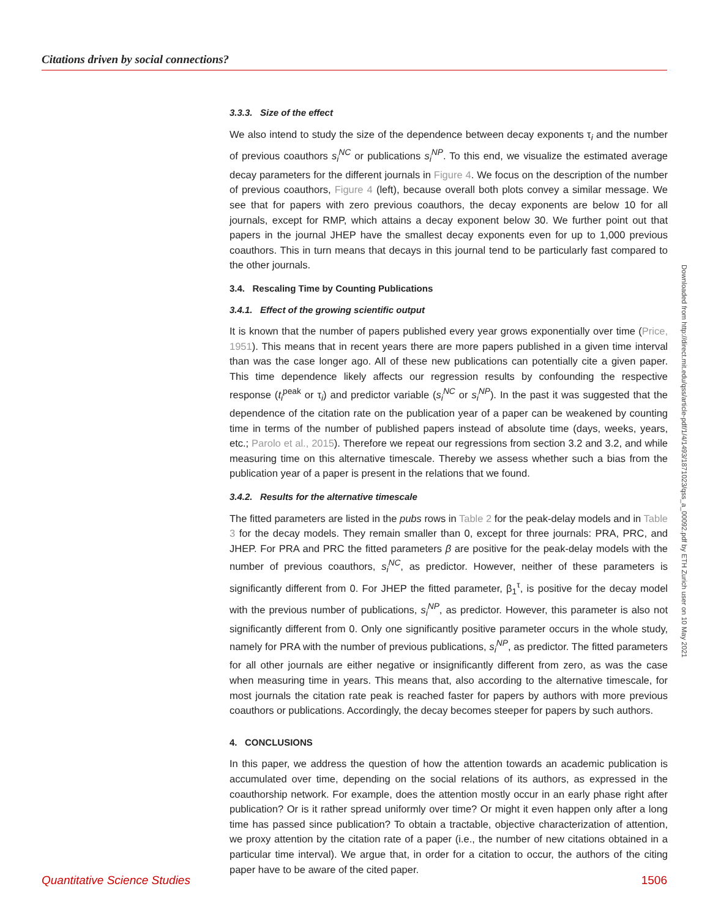Citations driven by social connections?
3.3.3. Size of the effect
We also intend to study the size of the dependence between decay exponents τ<sub>i</sub> and the number of previous coauthors s<sub>i</sub><sup>NC</sup> or publications s<sub>i</sub><sup>NP</sup>. To this end, we visualize the estimated average decay parameters for the different journals in Figure 4. We focus on the description of the number of previous coauthors, Figure 4 (left), because overall both plots convey a similar message. We see that for papers with zero previous coauthors, the decay exponents are below 10 for all journals, except for RMP, which attains a decay exponent below 30. We further point out that papers in the journal JHEP have the smallest decay exponents even for up to 1,000 previous coauthors. This in turn means that decays in this journal tend to be particularly fast compared to the other journals.
3.4. Rescaling Time by Counting Publications
3.4.1. Effect of the growing scientific output
It is known that the number of papers published every year grows exponentially over time (Price, 1951). This means that in recent years there are more papers published in a given time interval than was the case longer ago. All of these new publications can potentially cite a given paper. This time dependence likely affects our regression results by confounding the respective response (t<sub>i</sub><sup>peak</sup> or τ<sub>i</sub>) and predictor variable (s<sub>i</sub><sup>NC</sup> or s<sub>i</sub><sup>NP</sup>). In the past it was suggested that the dependence of the citation rate on the publication year of a paper can be weakened by counting time in terms of the number of published papers instead of absolute time (days, weeks, years, etc.; Parolo et al., 2015). Therefore we repeat our regressions from section 3.2 and 3.2, and while measuring time on this alternative timescale. Thereby we assess whether such a bias from the publication year of a paper is present in the relations that we found.
3.4.2. Results for the alternative timescale
The fitted parameters are listed in the pubs rows in Table 2 for the peak-delay models and in Table 3 for the decay models. They remain smaller than 0, except for three journals: PRA, PRC, and JHEP. For PRA and PRC the fitted parameters β are positive for the peak-delay models with the number of previous coauthors, s<sub>i</sub><sup>NC</sup>, as predictor. However, neither of these parameters is significantly different from 0. For JHEP the fitted parameter, β<sub>1</sub><sup>τ</sup>, is positive for the decay model with the previous number of publications, s<sub>i</sub><sup>NP</sup>, as predictor. However, this parameter is also not significantly different from 0. Only one significantly positive parameter occurs in the whole study, namely for PRA with the number of previous publications, s<sub>i</sub><sup>NP</sup>, as predictor. The fitted parameters for all other journals are either negative or insignificantly different from zero, as was the case when measuring time in years. This means that, also according to the alternative timescale, for most journals the citation rate peak is reached faster for papers by authors with more previous coauthors or publications. Accordingly, the decay becomes steeper for papers by such authors.
4. CONCLUSIONS
In this paper, we address the question of how the attention towards an academic publication is accumulated over time, depending on the social relations of its authors, as expressed in the coauthorship network. For example, does the attention mostly occur in an early phase right after publication? Or is it rather spread uniformly over time? Or might it even happen only after a long time has passed since publication? To obtain a tractable, objective characterization of attention, we proxy attention by the citation rate of a paper (i.e., the number of new citations obtained in a particular time interval). We argue that, in order for a citation to occur, the authors of the citing paper have to be aware of the cited paper.
Downloaded from http://direct.mit.edu/qss/article-pdf/1/4/1493/1871023/qss_a_00092.pdf by ETH Zurich user on 10 May 2021
Quantitative Science Studies 1506